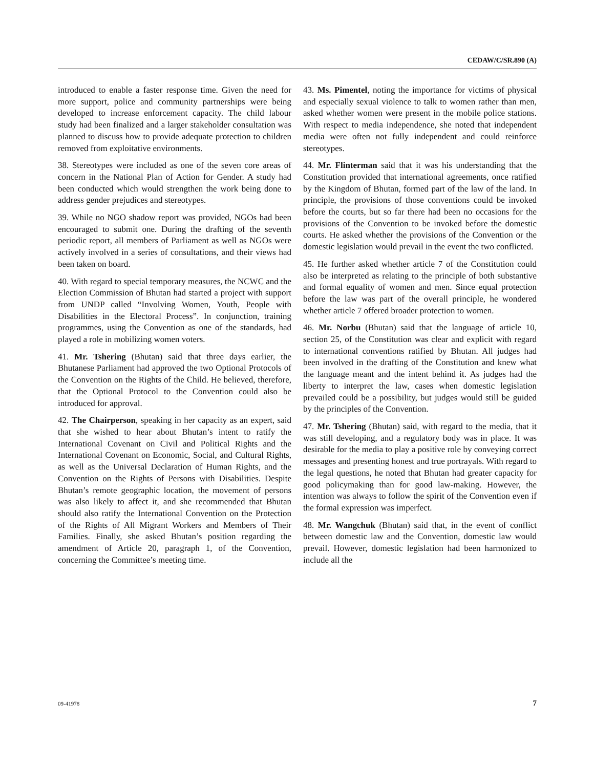CEDAW/C/SR.890 (A)
introduced to enable a faster response time. Given the need for more support, police and community partnerships were being developed to increase enforcement capacity. The child labour study had been finalized and a larger stakeholder consultation was planned to discuss how to provide adequate protection to children removed from exploitative environments.
38. Stereotypes were included as one of the seven core areas of concern in the National Plan of Action for Gender. A study had been conducted which would strengthen the work being done to address gender prejudices and stereotypes.
39. While no NGO shadow report was provided, NGOs had been encouraged to submit one. During the drafting of the seventh periodic report, all members of Parliament as well as NGOs were actively involved in a series of consultations, and their views had been taken on board.
40. With regard to special temporary measures, the NCWC and the Election Commission of Bhutan had started a project with support from UNDP called “Involving Women, Youth, People with Disabilities in the Electoral Process”. In conjunction, training programmes, using the Convention as one of the standards, had played a role in mobilizing women voters.
41. Mr. Tshering (Bhutan) said that three days earlier, the Bhutanese Parliament had approved the two Optional Protocols of the Convention on the Rights of the Child. He believed, therefore, that the Optional Protocol to the Convention could also be introduced for approval.
42. The Chairperson, speaking in her capacity as an expert, said that she wished to hear about Bhutan’s intent to ratify the International Covenant on Civil and Political Rights and the International Covenant on Economic, Social, and Cultural Rights, as well as the Universal Declaration of Human Rights, and the Convention on the Rights of Persons with Disabilities. Despite Bhutan’s remote geographic location, the movement of persons was also likely to affect it, and she recommended that Bhutan should also ratify the International Convention on the Protection of the Rights of All Migrant Workers and Members of Their Families. Finally, she asked Bhutan’s position regarding the amendment of Article 20, paragraph 1, of the Convention, concerning the Committee’s meeting time.
43. Ms. Pimentel, noting the importance for victims of physical and especially sexual violence to talk to women rather than men, asked whether women were present in the mobile police stations. With respect to media independence, she noted that independent media were often not fully independent and could reinforce stereotypes.
44. Mr. Flinterman said that it was his understanding that the Constitution provided that international agreements, once ratified by the Kingdom of Bhutan, formed part of the law of the land. In principle, the provisions of those conventions could be invoked before the courts, but so far there had been no occasions for the provisions of the Convention to be invoked before the domestic courts. He asked whether the provisions of the Convention or the domestic legislation would prevail in the event the two conflicted.
45. He further asked whether article 7 of the Constitution could also be interpreted as relating to the principle of both substantive and formal equality of women and men. Since equal protection before the law was part of the overall principle, he wondered whether article 7 offered broader protection to women.
46. Mr. Norbu (Bhutan) said that the language of article 10, section 25, of the Constitution was clear and explicit with regard to international conventions ratified by Bhutan. All judges had been involved in the drafting of the Constitution and knew what the language meant and the intent behind it. As judges had the liberty to interpret the law, cases when domestic legislation prevailed could be a possibility, but judges would still be guided by the principles of the Convention.
47. Mr. Tshering (Bhutan) said, with regard to the media, that it was still developing, and a regulatory body was in place. It was desirable for the media to play a positive role by conveying correct messages and presenting honest and true portrayals. With regard to the legal questions, he noted that Bhutan had greater capacity for good policymaking than for good law-making. However, the intention was always to follow the spirit of the Convention even if the formal expression was imperfect.
48. Mr. Wangchuk (Bhutan) said that, in the event of conflict between domestic law and the Convention, domestic law would prevail. However, domestic legislation had been harmonized to include all the
09-41978 7